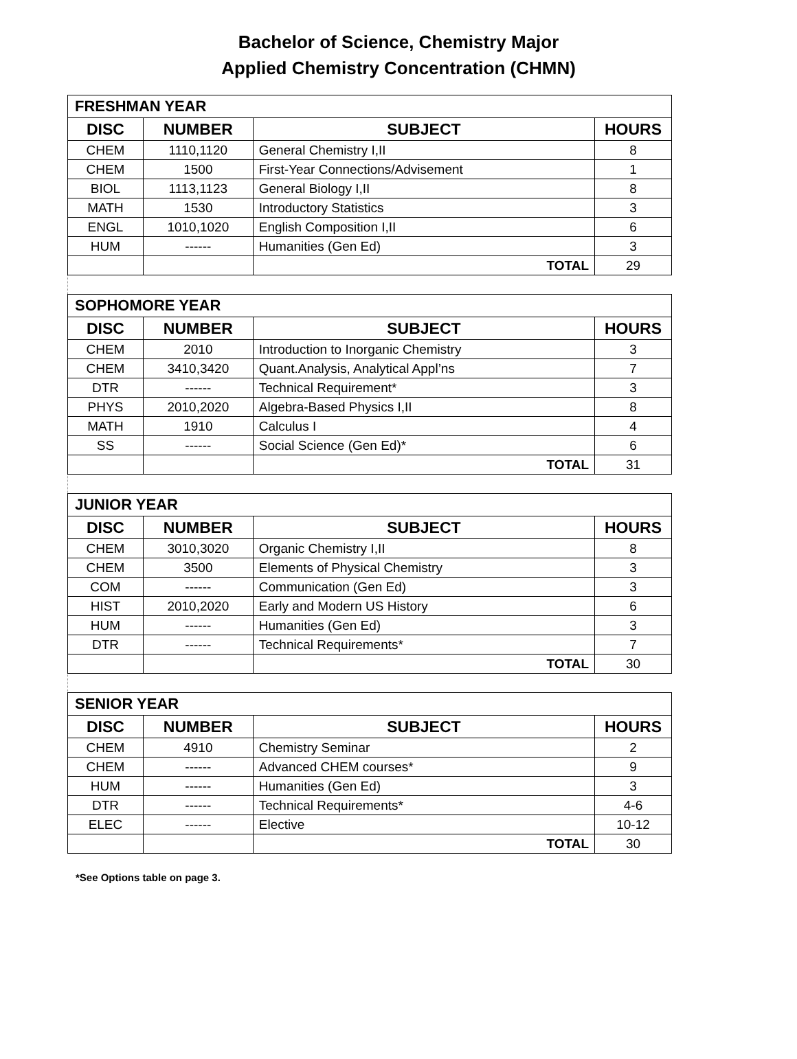Bachelor of Science, Chemistry Major
Applied Chemistry Concentration (CHMN)
| FRESHMAN YEAR | | | |
| DISC | NUMBER | SUBJECT | HOURS |
| CHEM | 1110,1120 | General Chemistry I,II | 8 |
| CHEM | 1500 | First-Year Connections/Advisement | 1 |
| BIOL | 1113,1123 | General Biology I,II | 8 |
| MATH | 1530 | Introductory Statistics | 3 |
| ENGL | 1010,1020 | English Composition I,II | 6 |
| HUM | ------ | Humanities (Gen Ed) | 3 |
| | | TOTAL | 29 |
| SOPHOMORE YEAR | | | |
| DISC | NUMBER | SUBJECT | HOURS |
| CHEM | 2010 | Introduction to Inorganic Chemistry | 3 |
| CHEM | 3410,3420 | Quant.Analysis, Analytical Appl’ns | 7 |
| DTR | ------ | Technical Requirement* | 3 |
| PHYS | 2010,2020 | Algebra-Based Physics I,II | 8 |
| MATH | 1910 | Calculus I | 4 |
| SS | ------ | Social Science (Gen Ed)* | 6 |
| | | TOTAL | 31 |
| JUNIOR YEAR | | | |
| DISC | NUMBER | SUBJECT | HOURS |
| CHEM | 3010,3020 | Organic Chemistry I,II | 8 |
| CHEM | 3500 | Elements of Physical Chemistry | 3 |
| COM | ------ | Communication (Gen Ed) | 3 |
| HIST | 2010,2020 | Early and Modern US History | 6 |
| HUM | ------ | Humanities (Gen Ed) | 3 |
| DTR | ------ | Technical Requirements* | 7 |
| | | TOTAL | 30 |
| SENIOR YEAR | | | |
| DISC | NUMBER | SUBJECT | HOURS |
| CHEM | 4910 | Chemistry Seminar | 2 |
| CHEM | ------ | Advanced CHEM courses* | 9 |
| HUM | ------ | Humanities (Gen Ed) | 3 |
| DTR | ------ | Technical Requirements* | 4-6 |
| ELEC | ------ | Elective | 10-12 |
| | | TOTAL | 30 |
*See Options table on page 3.